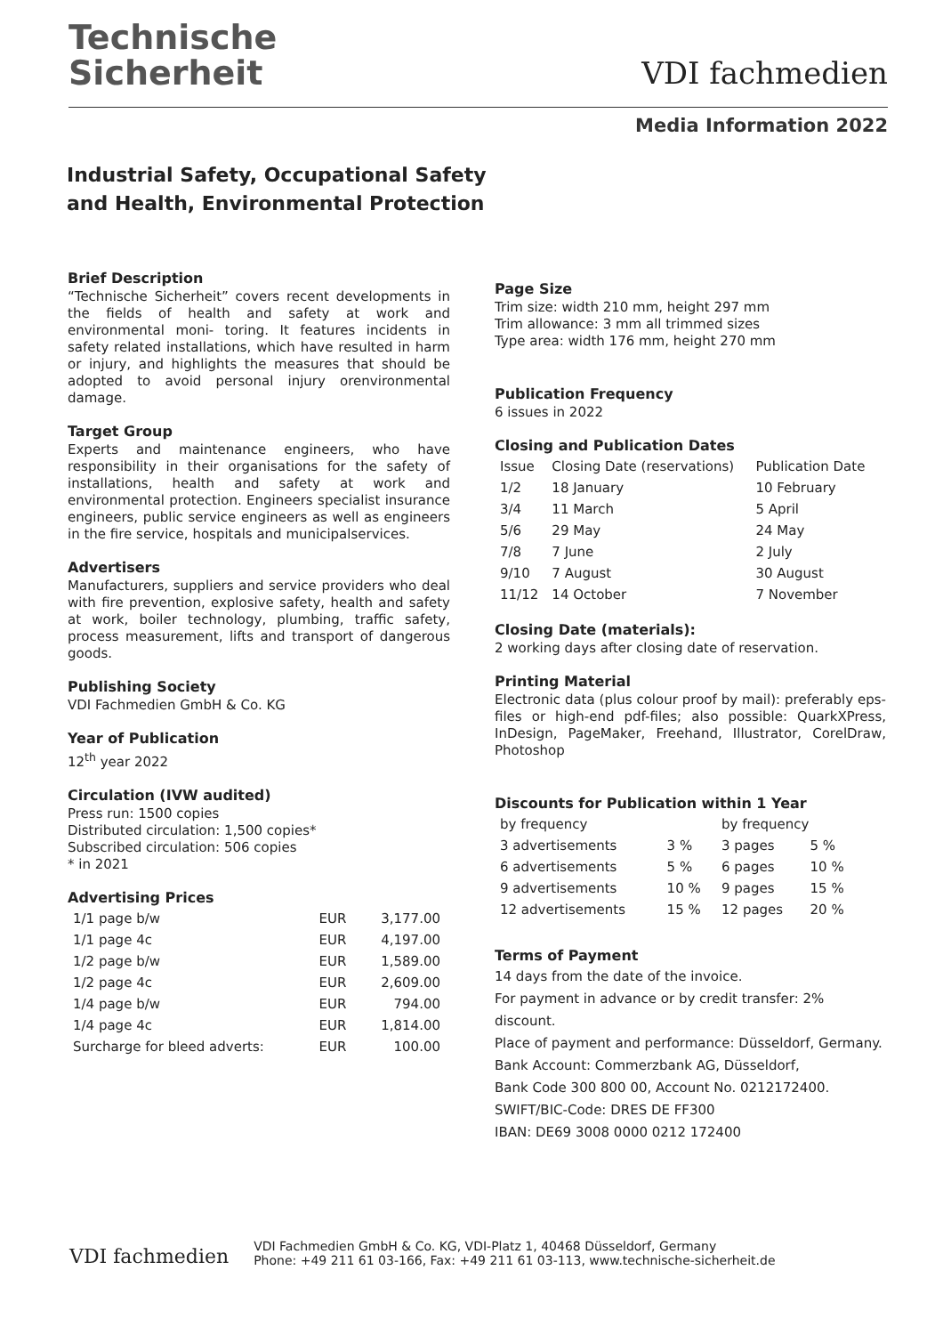Technische
Sicherheit
VDI fachmedien
Media Information 2022
Industrial Safety, Occupational Safety
and Health, Environmental Protection
Brief Description
“Technische Sicherheit” covers recent developments in the fields of health and safety at work and environmental moni- toring. It features incidents in safety related installations, which have resulted in harm or injury, and highlights the measures that should be adopted to avoid personal injury orenvironmental damage.
Target Group
Experts and maintenance engineers, who have responsibility in their organisations for the safety of installations, health and safety at work and environmental protection. Engineers specialist insurance engineers, public service engineers as well as engineers in the fire service, hospitals and municipalservices.
Advertisers
Manufacturers, suppliers and service providers who deal with fire prevention, explosive safety, health and safety at work, boiler technology, plumbing, traffic safety, process measurement, lifts and transport of dangerous goods.
Publishing Society
VDI Fachmedien GmbH & Co. KG
Year of Publication
12<sup>th</sup> year 2022
Circulation (IVW audited)
Press run: 1500 copies
Distributed circulation: 1,500 copies*
Subscribed circulation: 506 copies
* in 2021
Advertising Prices
| 1/1 page b/w | EUR | 3,177.00 |
| 1/1 page 4c | EUR | 4,197.00 |
| 1/2 page b/w | EUR | 1,589.00 |
| 1/2 page 4c | EUR | 2,609.00 |
| 1/4 page b/w | EUR | 794.00 |
| 1/4 page 4c | EUR | 1,814.00 |
| Surcharge for bleed adverts: | EUR | 100.00 |
Page Size
Trim size: width 210 mm, height 297 mm
Trim allowance: 3 mm all trimmed sizes
Type area: width 176 mm, height 270 mm
Publication Frequency
6 issues in 2022
Closing and Publication Dates
| Issue | Closing Date (reservations) | Publication Date |
| --- | --- | --- |
| 1/2 | 18 January | 10 February |
| 3/4 | 11 March | 5 April |
| 5/6 | 29 May | 24 May |
| 7/8 | 7 June | 2 July |
| 9/10 | 7 August | 30 August |
| 11/12 | 14 October | 7 November |
Closing Date (materials):
2 working days after closing date of reservation.
Printing Material
Electronic data (plus colour proof by mail): preferably eps-files or high-end pdf-files; also possible: QuarkXPress, InDesign, PageMaker, Freehand, Illustrator, CorelDraw, Photoshop
Discounts for Publication within 1 Year
| by frequency | | by frequency | |
| --- | --- | --- | --- |
| 3 advertisements | 3 % | 3 pages | 5 % |
| 6 advertisements | 5 % | 6 pages | 10 % |
| 9 advertisements | 10 % | 9 pages | 15 % |
| 12 advertisements | 15 % | 12 pages | 20 % |
Terms of Payment
14 days from the date of the invoice.
For payment in advance or by credit transfer: 2% discount.
Place of payment and performance: Düsseldorf, Germany.
Bank Account: Commerzbank AG, Düsseldorf,
Bank Code 300 800 00, Account No. 0212172400.
SWIFT/BIC-Code: DRES DE FF300
IBAN: DE69 3008 0000 0212 172400
VDI fachmedien
VDI Fachmedien GmbH & Co. KG, VDI-Platz 1, 40468 Düsseldorf, Germany
Phone: +49 211 61 03-166, Fax: +49 211 61 03-113, www.technische-sicherheit.de